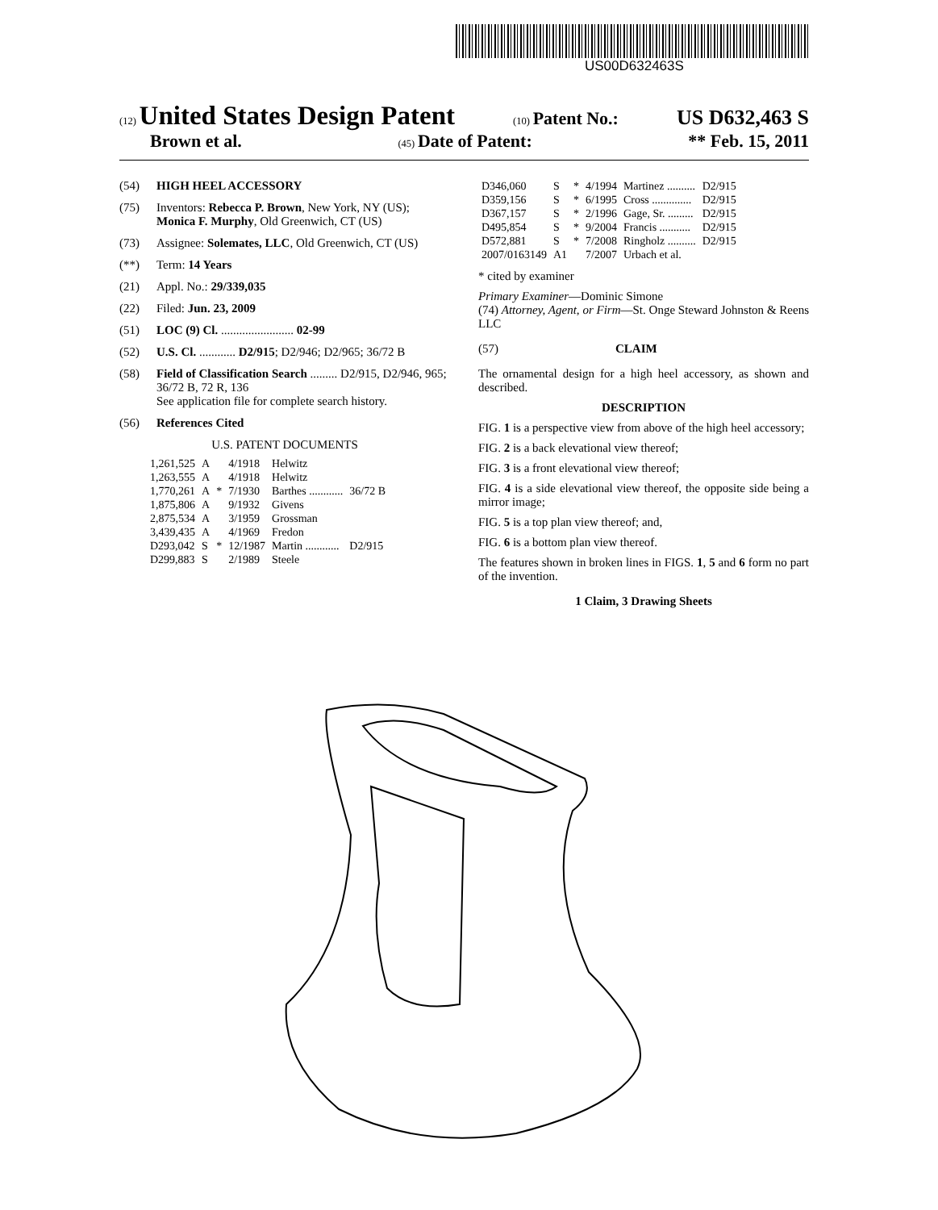US00D632463S
(12) United States Design Patent (10) Patent No.: US D632,463 S
Brown et al. (45) Date of Patent: ** Feb. 15, 2011
(54) HIGH HEEL ACCESSORY
(75) Inventors: Rebecca P. Brown, New York, NY (US); Monica F. Murphy, Old Greenwich, CT (US)
(73) Assignee: Solemates, LLC, Old Greenwich, CT (US)
(**) Term: 14 Years
(21) Appl. No.: 29/339,035
(22) Filed: Jun. 23, 2009
(51) LOC (9) Cl. ........................ 02-99
(52) U.S. Cl. ............ D2/915; D2/946; D2/965; 36/72 B
(58) Field of Classification Search ......... D2/915, D2/946, 965; 36/72 B, 72 R, 136
See application file for complete search history.
(56) References Cited
U.S. PATENT DOCUMENTS
| 1,261,525 | A | | 4/1918 | Helwitz | |
| 1,263,555 | A | | 4/1918 | Helwitz | |
| 1,770,261 | A | * | 7/1930 | Barthes ............ | 36/72 B |
| 1,875,806 | A | | 9/1932 | Givens | |
| 2,875,534 | A | | 3/1959 | Grossman | |
| 3,439,435 | A | | 4/1969 | Fredon | |
| D293,042 | S | * | 12/1987 | Martin ............ | D2/915 |
| D299,883 | S | | 2/1989 | Steele | |
| D346,060 | S | * | 4/1994 | Martinez .......... | D2/915 |
| D359,156 | S | * | 6/1995 | Cross .............. | D2/915 |
| D367,157 | S | * | 2/1996 | Gage, Sr. ......... | D2/915 |
| D495,854 | S | * | 9/2004 | Francis ........... | D2/915 |
| D572,881 | S | * | 7/2008 | Ringholz .......... | D2/915 |
| 2007/0163149 | A1 | | 7/2007 | Urbach et al. | |
* cited by examiner
Primary Examiner—Dominic Simone
(74) Attorney, Agent, or Firm—St. Onge Steward Johnston & Reens LLC
(57) CLAIM
The ornamental design for a high heel accessory, as shown and described.
DESCRIPTION
FIG. 1 is a perspective view from above of the high heel accessory;
FIG. 2 is a back elevational view thereof;
FIG. 3 is a front elevational view thereof;
FIG. 4 is a side elevational view thereof, the opposite side being a mirror image;
FIG. 5 is a top plan view thereof; and,
FIG. 6 is a bottom plan view thereof.
The features shown in broken lines in FIGS. 1, 5 and 6 form no part of the invention.
1 Claim, 3 Drawing Sheets